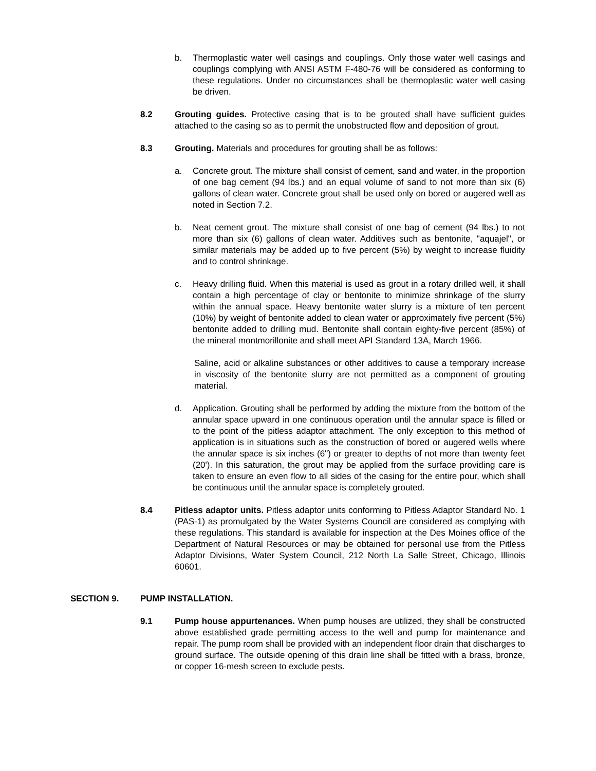b. Thermoplastic water well casings and couplings. Only those water well casings and couplings complying with ANSI ASTM F-480-76 will be considered as conforming to these regulations. Under no circumstances shall be thermoplastic water well casing be driven.
8.2 Grouting guides. Protective casing that is to be grouted shall have sufficient guides attached to the casing so as to permit the unobstructed flow and deposition of grout.
8.3 Grouting. Materials and procedures for grouting shall be as follows:
a. Concrete grout. The mixture shall consist of cement, sand and water, in the proportion of one bag cement (94 lbs.) and an equal volume of sand to not more than six (6) gallons of clean water. Concrete grout shall be used only on bored or augered well as noted in Section 7.2.
b. Neat cement grout. The mixture shall consist of one bag of cement (94 lbs.) to not more than six (6) gallons of clean water. Additives such as bentonite, "aquajel", or similar materials may be added up to five percent (5%) by weight to increase fluidity and to control shrinkage.
c. Heavy drilling fluid. When this material is used as grout in a rotary drilled well, it shall contain a high percentage of clay or bentonite to minimize shrinkage of the slurry within the annual space. Heavy bentonite water slurry is a mixture of ten percent (10%) by weight of bentonite added to clean water or approximately five percent (5%) bentonite added to drilling mud. Bentonite shall contain eighty-five percent (85%) of the mineral montmorillonite and shall meet API Standard 13A, March 1966.
Saline, acid or alkaline substances or other additives to cause a temporary increase in viscosity of the bentonite slurry are not permitted as a component of grouting material.
d. Application. Grouting shall be performed by adding the mixture from the bottom of the annular space upward in one continuous operation until the annular space is filled or to the point of the pitless adaptor attachment. The only exception to this method of application is in situations such as the construction of bored or augered wells where the annular space is six inches (6") or greater to depths of not more than twenty feet (20'). In this saturation, the grout may be applied from the surface providing care is taken to ensure an even flow to all sides of the casing for the entire pour, which shall be continuous until the annular space is completely grouted.
8.4 Pitless adaptor units. Pitless adaptor units conforming to Pitless Adaptor Standard No. 1 (PAS-1) as promulgated by the Water Systems Council are considered as complying with these regulations. This standard is available for inspection at the Des Moines office of the Department of Natural Resources or may be obtained for personal use from the Pitless Adaptor Divisions, Water System Council, 212 North La Salle Street, Chicago, Illinois 60601.
SECTION 9. PUMP INSTALLATION.
9.1 Pump house appurtenances. When pump houses are utilized, they shall be constructed above established grade permitting access to the well and pump for maintenance and repair. The pump room shall be provided with an independent floor drain that discharges to ground surface. The outside opening of this drain line shall be fitted with a brass, bronze, or copper 16-mesh screen to exclude pests.